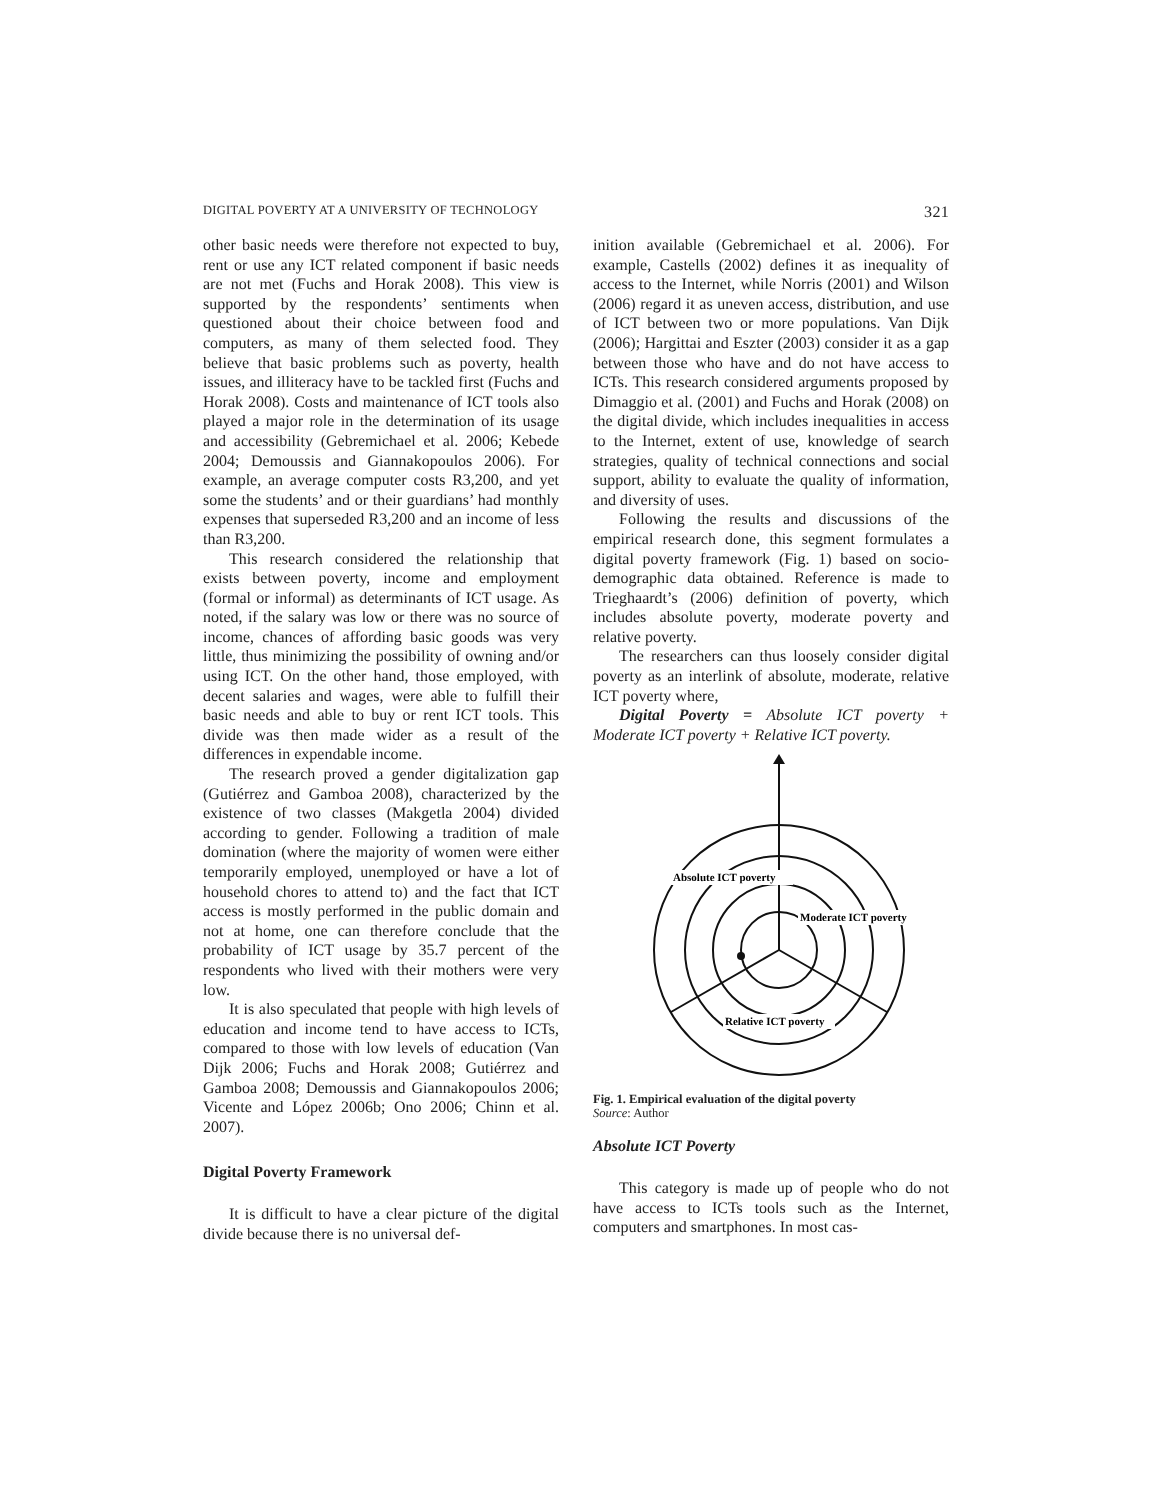DIGITAL POVERTY AT A UNIVERSITY OF TECHNOLOGY 321
other basic needs were therefore not expected to buy, rent or use any ICT related component if basic needs are not met (Fuchs and Horak 2008). This view is supported by the respondents’ sentiments when questioned about their choice between food and computers, as many of them selected food. They believe that basic problems such as poverty, health issues, and illiteracy have to be tackled first (Fuchs and Horak 2008). Costs and maintenance of ICT tools also played a major role in the determination of its usage and accessibility (Gebremichael et al. 2006; Kebede 2004; Demoussis and Giannakopoulos 2006). For example, an average computer costs R3,200, and yet some the students’ and or their guardians’ had monthly expenses that superseded R3,200 and an income of less than R3,200.
This research considered the relationship that exists between poverty, income and employment (formal or informal) as determinants of ICT usage. As noted, if the salary was low or there was no source of income, chances of affording basic goods was very little, thus minimizing the possibility of owning and/or using ICT. On the other hand, those employed, with decent salaries and wages, were able to fulfill their basic needs and able to buy or rent ICT tools. This divide was then made wider as a result of the differences in expendable income.
The research proved a gender digitalization gap (Gutiérrez and Gamboa 2008), characterized by the existence of two classes (Makgetla 2004) divided according to gender. Following a tradition of male domination (where the majority of women were either temporarily employed, unemployed or have a lot of household chores to attend to) and the fact that ICT access is mostly performed in the public domain and not at home, one can therefore conclude that the probability of ICT usage by 35.7 percent of the respondents who lived with their mothers were very low.
It is also speculated that people with high levels of education and income tend to have access to ICTs, compared to those with low levels of education (Van Dijk 2006; Fuchs and Horak 2008; Gutiérrez and Gamboa 2008; Demoussis and Giannakopoulos 2006; Vicente and López 2006b; Ono 2006; Chinn et al. 2007).
Digital Poverty Framework
It is difficult to have a clear picture of the digital divide because there is no universal def-
inition available (Gebremichael et al. 2006). For example, Castells (2002) defines it as inequality of access to the Internet, while Norris (2001) and Wilson (2006) regard it as uneven access, distribution, and use of ICT between two or more populations. Van Dijk (2006); Hargittai and Eszter (2003) consider it as a gap between those who have and do not have access to ICTs. This research considered arguments proposed by Dimaggio et al. (2001) and Fuchs and Horak (2008) on the digital divide, which includes inequalities in access to the Internet, extent of use, knowledge of search strategies, quality of technical connections and social support, ability to evaluate the quality of information, and diversity of uses.
Following the results and discussions of the empirical research done, this segment formulates a digital poverty framework (Fig. 1) based on socio-demographic data obtained. Reference is made to Trieghaardt’s (2006) definition of poverty, which includes absolute poverty, moderate poverty and relative poverty.
The researchers can thus loosely consider digital poverty as an interlink of absolute, moderate, relative ICT poverty where,
Digital Poverty = Absolute ICT poverty + Moderate ICT poverty + Relative ICT poverty.
Absolute ICT poverty
Moderate ICT poverty
Relative ICT poverty
Fig. 1. Empirical evaluation of the digital poverty
Source: Author
Absolute ICT Poverty
This category is made up of people who do not have access to ICTs tools such as the Internet, computers and smartphones. In most cas-